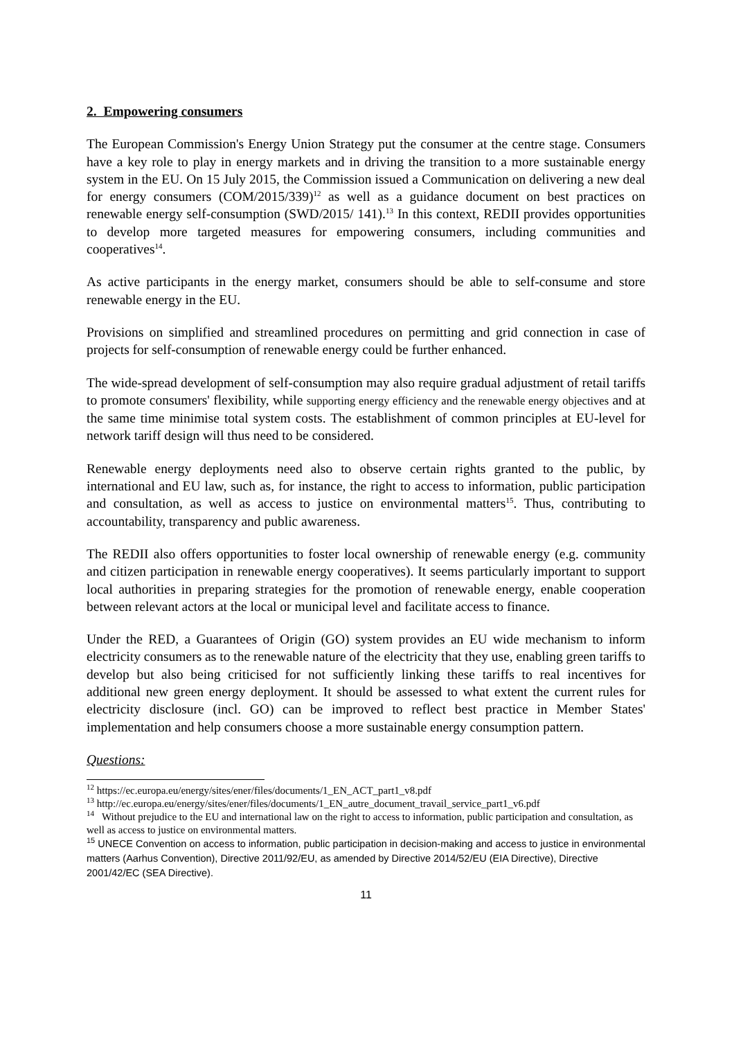2. Empowering consumers
The European Commission's Energy Union Strategy put the consumer at the centre stage. Consumers have a key role to play in energy markets and in driving the transition to a more sustainable energy system in the EU. On 15 July 2015, the Commission issued a Communication on delivering a new deal for energy consumers (COM/2015/339)<sup>12</sup> as well as a guidance document on best practices on renewable energy self-consumption (SWD/2015/ 141).<sup>13</sup> In this context, REDII provides opportunities to develop more targeted measures for empowering consumers, including communities and cooperatives<sup>14</sup>.
As active participants in the energy market, consumers should be able to self-consume and store renewable energy in the EU.
Provisions on simplified and streamlined procedures on permitting and grid connection in case of projects for self-consumption of renewable energy could be further enhanced.
The wide-spread development of self-consumption may also require gradual adjustment of retail tariffs to promote consumers' flexibility, while supporting energy efficiency and the renewable energy objectives and at the same time minimise total system costs. The establishment of common principles at EU-level for network tariff design will thus need to be considered.
Renewable energy deployments need also to observe certain rights granted to the public, by international and EU law, such as, for instance, the right to access to information, public participation and consultation, as well as access to justice on environmental matters<sup>15</sup>. Thus, contributing to accountability, transparency and public awareness.
The REDII also offers opportunities to foster local ownership of renewable energy (e.g. community and citizen participation in renewable energy cooperatives). It seems particularly important to support local authorities in preparing strategies for the promotion of renewable energy, enable cooperation between relevant actors at the local or municipal level and facilitate access to finance.
Under the RED, a Guarantees of Origin (GO) system provides an EU wide mechanism to inform electricity consumers as to the renewable nature of the electricity that they use, enabling green tariffs to develop but also being criticised for not sufficiently linking these tariffs to real incentives for additional new green energy deployment. It should be assessed to what extent the current rules for electricity disclosure (incl. GO) can be improved to reflect best practice in Member States' implementation and help consumers choose a more sustainable energy consumption pattern.
Questions:
<sup>12</sup> https://ec.europa.eu/energy/sites/ener/files/documents/1_EN_ACT_part1_v8.pdf
<sup>13</sup> http://ec.europa.eu/energy/sites/ener/files/documents/1_EN_autre_document_travail_service_part1_v6.pdf
<sup>14</sup> Without prejudice to the EU and international law on the right to access to information, public participation and consultation, as well as access to justice on environmental matters.
<sup>15</sup> UNECE Convention on access to information, public participation in decision-making and access to justice in environmental matters (Aarhus Convention), Directive 2011/92/EU, as amended by Directive 2014/52/EU (EIA Directive), Directive 2001/42/EC (SEA Directive).
11